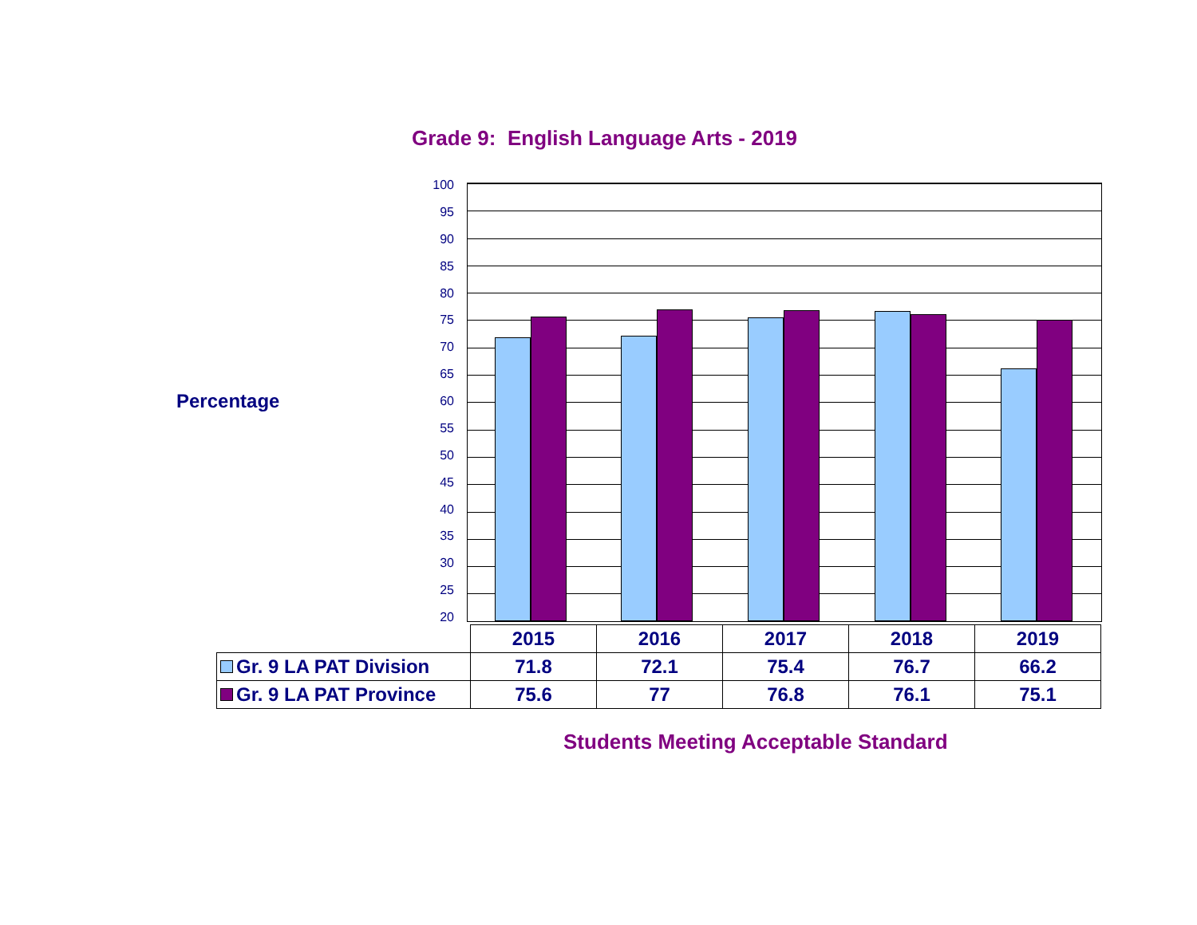Grade 9: English Language Arts - 2019
Percentage
100
95
90
85
80
75
70
65
60
55
50
45
40
35
30
25
20
| | 2015 | 2016 | 2017 | 2018 | 2019 |
| --- | --- | --- | --- | --- | --- |
| Gr. 9 LA PAT Division | 71.8 | 72.1 | 75.4 | 76.7 | 66.2 |
| Gr. 9 LA PAT Province | 75.6 | 77 | 76.8 | 76.1 | 75.1 |
Students Meeting Acceptable Standard